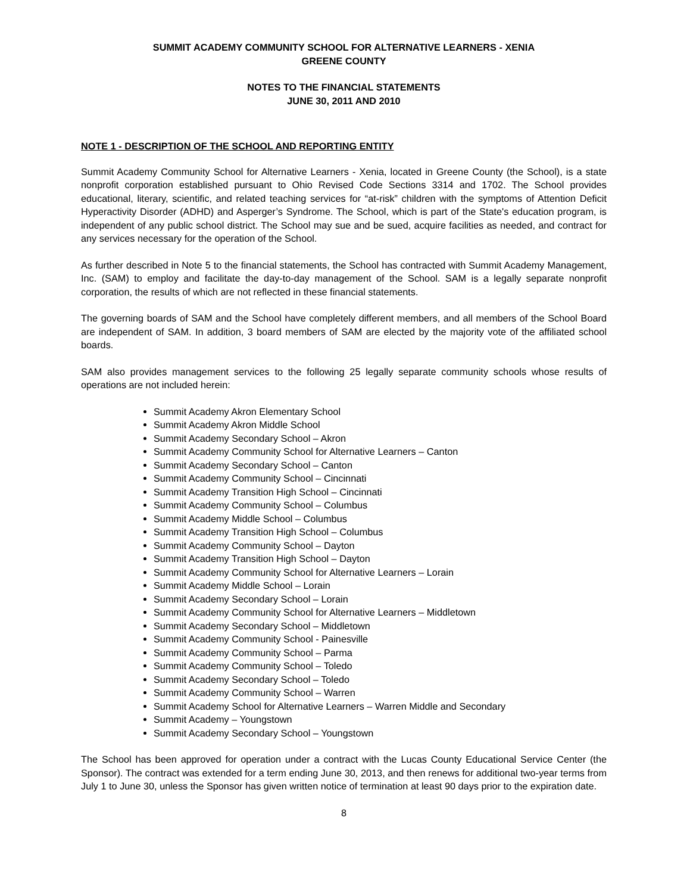SUMMIT ACADEMY COMMUNITY SCHOOL FOR ALTERNATIVE LEARNERS - XENIA
GREENE COUNTY
NOTES TO THE FINANCIAL STATEMENTS
JUNE 30, 2011 AND 2010
NOTE 1 - DESCRIPTION OF THE SCHOOL AND REPORTING ENTITY
Summit Academy Community School for Alternative Learners - Xenia, located in Greene County (the School), is a state nonprofit corporation established pursuant to Ohio Revised Code Sections 3314 and 1702. The School provides educational, literary, scientific, and related teaching services for “at-risk” children with the symptoms of Attention Deficit Hyperactivity Disorder (ADHD) and Asperger’s Syndrome. The School, which is part of the State's education program, is independent of any public school district. The School may sue and be sued, acquire facilities as needed, and contract for any services necessary for the operation of the School.
As further described in Note 5 to the financial statements, the School has contracted with Summit Academy Management, Inc. (SAM) to employ and facilitate the day-to-day management of the School. SAM is a legally separate nonprofit corporation, the results of which are not reflected in these financial statements.
The governing boards of SAM and the School have completely different members, and all members of the School Board are independent of SAM. In addition, 3 board members of SAM are elected by the majority vote of the affiliated school boards.
SAM also provides management services to the following 25 legally separate community schools whose results of operations are not included herein:
Summit Academy Akron Elementary School
Summit Academy Akron Middle School
Summit Academy Secondary School – Akron
Summit Academy Community School for Alternative Learners – Canton
Summit Academy Secondary School – Canton
Summit Academy Community School – Cincinnati
Summit Academy Transition High School – Cincinnati
Summit Academy Community School – Columbus
Summit Academy Middle School – Columbus
Summit Academy Transition High School – Columbus
Summit Academy Community School – Dayton
Summit Academy Transition High School – Dayton
Summit Academy Community School for Alternative Learners – Lorain
Summit Academy Middle School – Lorain
Summit Academy Secondary School – Lorain
Summit Academy Community School for Alternative Learners – Middletown
Summit Academy Secondary School – Middletown
Summit Academy Community School - Painesville
Summit Academy Community School – Parma
Summit Academy Community School – Toledo
Summit Academy Secondary School – Toledo
Summit Academy Community School – Warren
Summit Academy School for Alternative Learners – Warren Middle and Secondary
Summit Academy – Youngstown
Summit Academy Secondary School – Youngstown
The School has been approved for operation under a contract with the Lucas County Educational Service Center (the Sponsor). The contract was extended for a term ending June 30, 2013, and then renews for additional two-year terms from July 1 to June 30, unless the Sponsor has given written notice of termination at least 90 days prior to the expiration date.
8